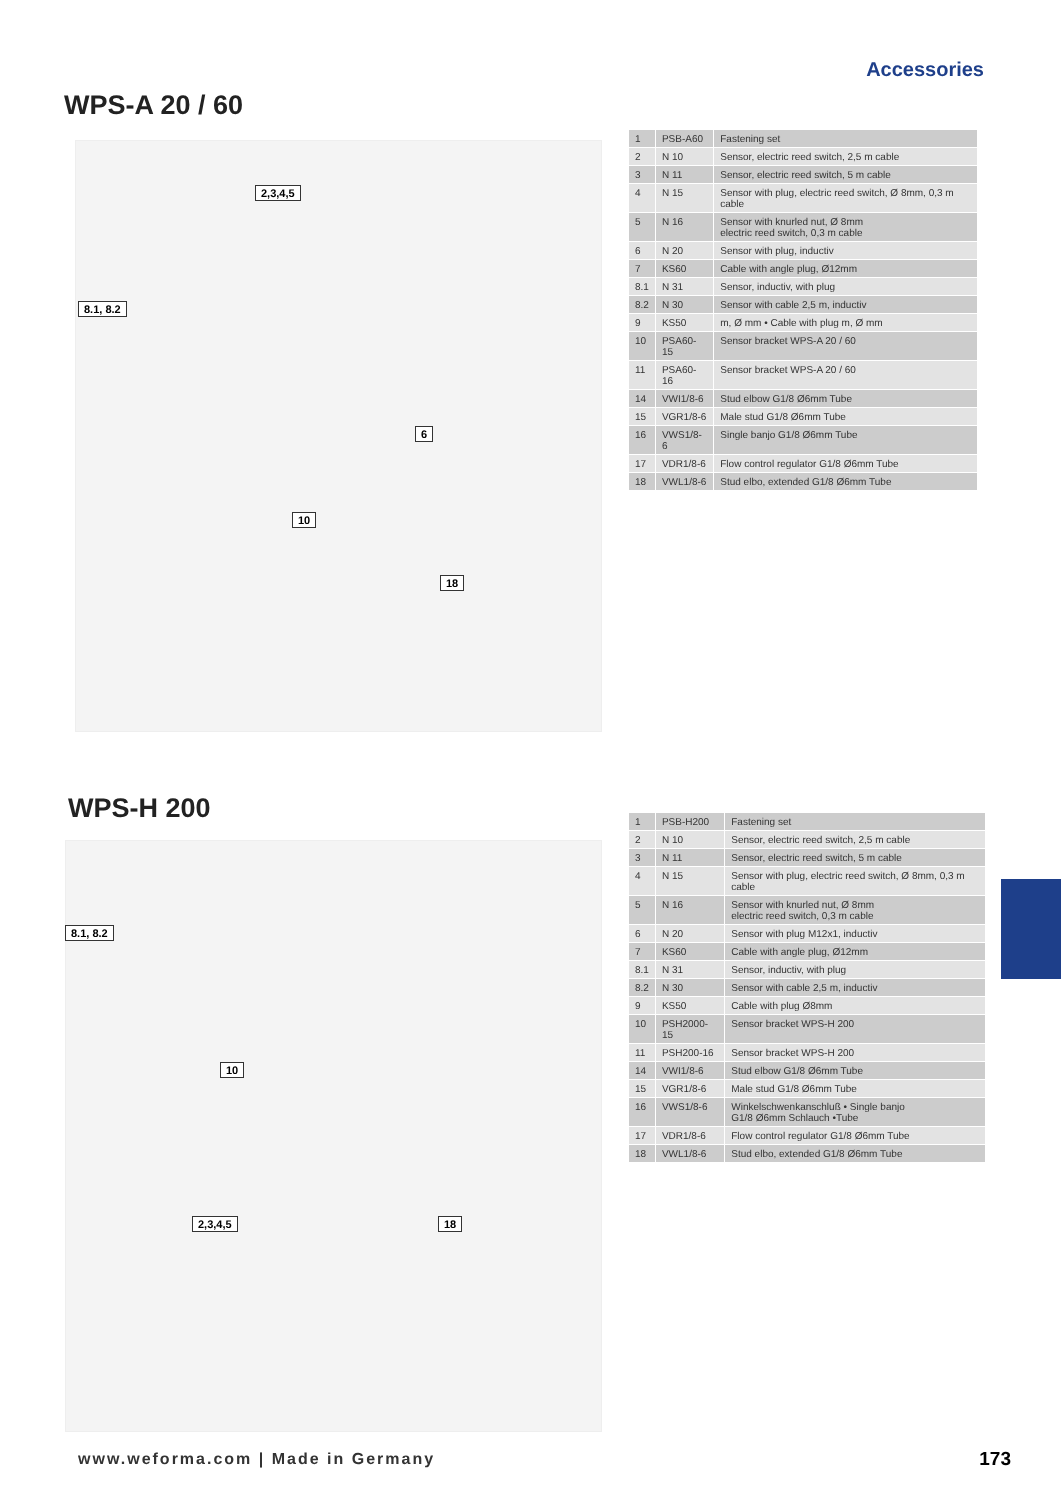Accessories
WPS-A 20 / 60
2,3,4,5
8.1, 8.2
6
10
18
| 1 | PSB-A60 | Fastening set |
| 2 | N 10 | Sensor, electric reed switch, 2,5 m cable |
| 3 | N 11 | Sensor, electric reed switch, 5 m cable |
| 4 | N 15 | Sensor with plug, electric reed switch, Ø 8mm, 0,3 m cable |
| 5 | N 16 | Sensor with knurled nut, Ø 8mm electric reed switch, 0,3 m cable |
| 6 | N 20 | Sensor with plug, inductiv |
| 7 | KS60 | Cable with angle plug, Ø12mm |
| 8.1 | N 31 | Sensor, inductiv, with plug |
| 8.2 | N 30 | Sensor with cable 2,5 m, inductiv |
| 9 | KS50 | m, Ø mm • Cable with plug m, Ø mm |
| 10 | PSA60-15 | Sensor bracket WPS-A 20 / 60 |
| 11 | PSA60-16 | Sensor bracket WPS-A 20 / 60 |
| 14 | VWI1/8-6 | Stud elbow G1/8 Ø6mm Tube |
| 15 | VGR1/8-6 | Male stud G1/8 Ø6mm Tube |
| 16 | VWS1/8-6 | Single banjo G1/8 Ø6mm Tube |
| 17 | VDR1/8-6 | Flow control regulator G1/8 Ø6mm Tube |
| 18 | VWL1/8-6 | Stud elbo, extended G1/8 Ø6mm Tube |
WPS-H 200
8.1, 8.2
2,3,4,5
10
18
| 1 | PSB-H200 | Fastening set |
| 2 | N 10 | Sensor, electric reed switch, 2,5 m cable |
| 3 | N 11 | Sensor, electric reed switch, 5 m cable |
| 4 | N 15 | Sensor with plug, electric reed switch, Ø 8mm, 0,3 m cable |
| 5 | N 16 | Sensor with knurled nut, Ø 8mm electric reed switch, 0,3 m cable |
| 6 | N 20 | Sensor with plug M12x1, inductiv |
| 7 | KS60 | Cable with angle plug, Ø12mm |
| 8.1 | N 31 | Sensor, inductiv, with plug |
| 8.2 | N 30 | Sensor with cable 2,5 m, inductiv |
| 9 | KS50 | Cable with plug Ø8mm |
| 10 | PSH2000-15 | Sensor bracket WPS-H 200 |
| 11 | PSH200-16 | Sensor bracket WPS-H 200 |
| 14 | VWI1/8-6 | Stud elbow G1/8 Ø6mm Tube |
| 15 | VGR1/8-6 | Male stud G1/8 Ø6mm Tube |
| 16 | VWS1/8-6 | Winkelschwenkanschluß • Single banjo G1/8 Ø6mm Schlauch •Tube |
| 17 | VDR1/8-6 | Flow control regulator G1/8 Ø6mm Tube |
| 18 | VWL1/8-6 | Stud elbo, extended G1/8 Ø6mm Tube |
www.weforma.com | Made in Germany
173